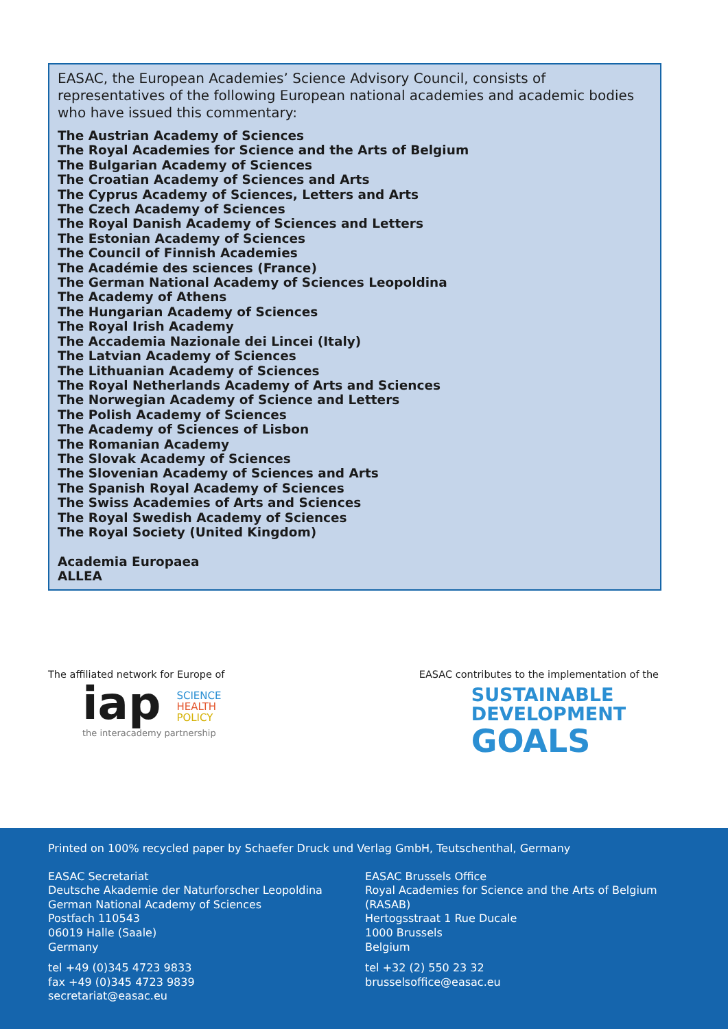EASAC, the European Academies’ Science Advisory Council, consists of representatives of the following European national academies and academic bodies who have issued this commentary:
The Austrian Academy of Sciences
The Royal Academies for Science and the Arts of Belgium
The Bulgarian Academy of Sciences
The Croatian Academy of Sciences and Arts
The Cyprus Academy of Sciences, Letters and Arts
The Czech Academy of Sciences
The Royal Danish Academy of Sciences and Letters
The Estonian Academy of Sciences
The Council of Finnish Academies
The Académie des sciences (France)
The German National Academy of Sciences Leopoldina
The Academy of Athens
The Hungarian Academy of Sciences
The Royal Irish Academy
The Accademia Nazionale dei Lincei (Italy)
The Latvian Academy of Sciences
The Lithuanian Academy of Sciences
The Royal Netherlands Academy of Arts and Sciences
The Norwegian Academy of Science and Letters
The Polish Academy of Sciences
The Academy of Sciences of Lisbon
The Romanian Academy
The Slovak Academy of Sciences
The Slovenian Academy of Sciences and Arts
The Spanish Royal Academy of Sciences
The Swiss Academies of Arts and Sciences
The Royal Swedish Academy of Sciences
The Royal Society (United Kingdom)
Academia Europaea
ALLEA
The affiliated network for Europe of
iap SCIENCE
HEALTH
POLICY
the interacademy partnership
EASAC contributes to the implementation of the
SUSTAINABLE
DEVELOPMENT
GOALS
Printed on 100% recycled paper by Schaefer Druck und Verlag GmbH, Teutschenthal, Germany
EASAC Secretariat
Deutsche Akademie der Naturforscher Leopoldina
German National Academy of Sciences
Postfach 110543
06019 Halle (Saale)
Germany
tel +49 (0)345 4723 9833
fax +49 (0)345 4723 9839
secretariat@easac.eu
EASAC Brussels Office
Royal Academies for Science and the Arts of Belgium (RASAB)
Hertogsstraat 1 Rue Ducale
1000 Brussels
Belgium
tel +32 (2) 550 23 32
brusselsoffice@easac.eu